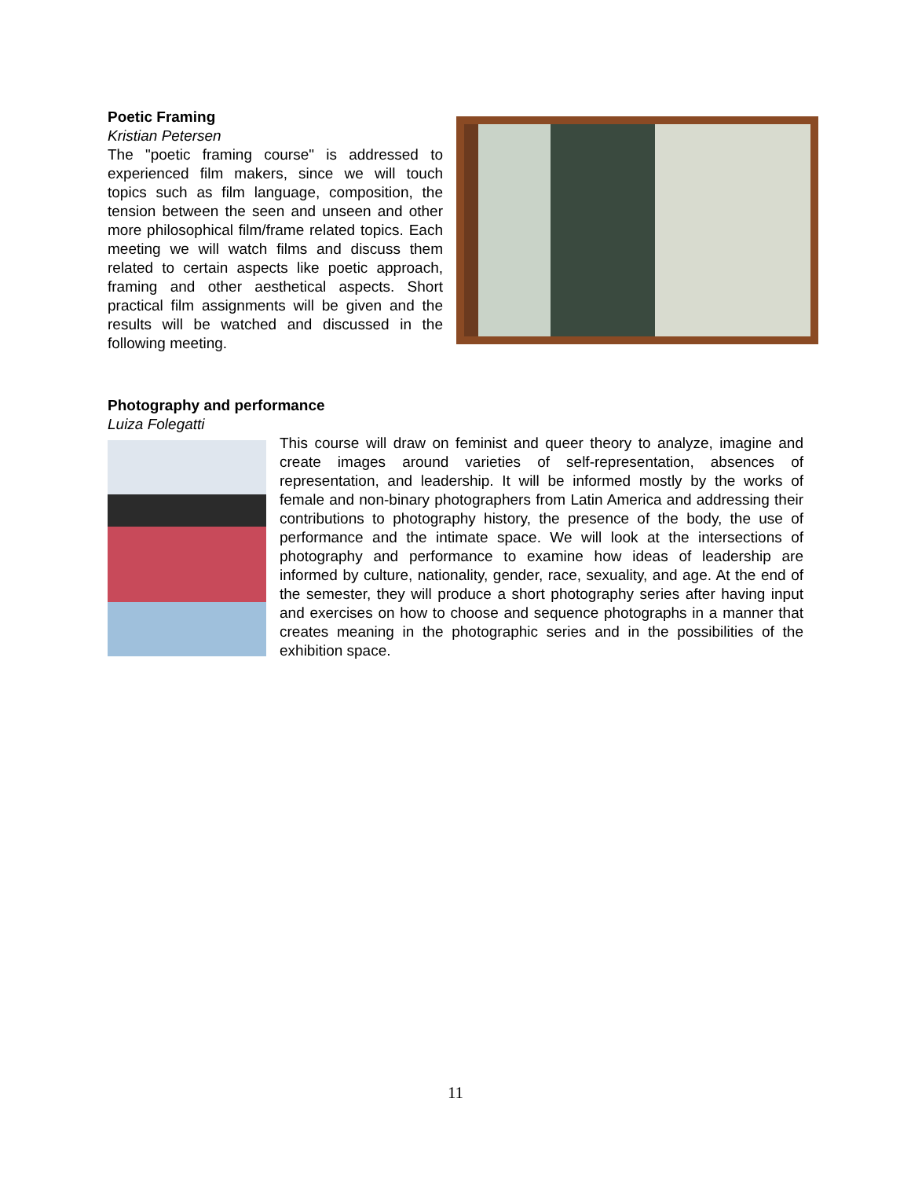Poetic Framing
Kristian Petersen
The "poetic framing course" is addressed to experienced film makers, since we will touch topics such as film language, composition, the tension between the seen and unseen and other more philosophical film/frame related topics. Each meeting we will watch films and discuss them related to certain aspects like poetic approach, framing and other aesthetical aspects. Short practical film assignments will be given and the results will be watched and discussed in the following meeting.
Photography and performance
Luiza Folegatti
This course will draw on feminist and queer theory to analyze, imagine and create images around varieties of self-representation, absences of representation, and leadership. It will be informed mostly by the works of female and non-binary photographers from Latin America and addressing their contributions to photography history, the presence of the body, the use of performance and the intimate space. We will look at the intersections of photography and performance to examine how ideas of leadership are informed by culture, nationality, gender, race, sexuality, and age. At the end of the semester, they will produce a short photography series after having input and exercises on how to choose and sequence photographs in a manner that creates meaning in the photographic series and in the possibilities of the exhibition space.
11